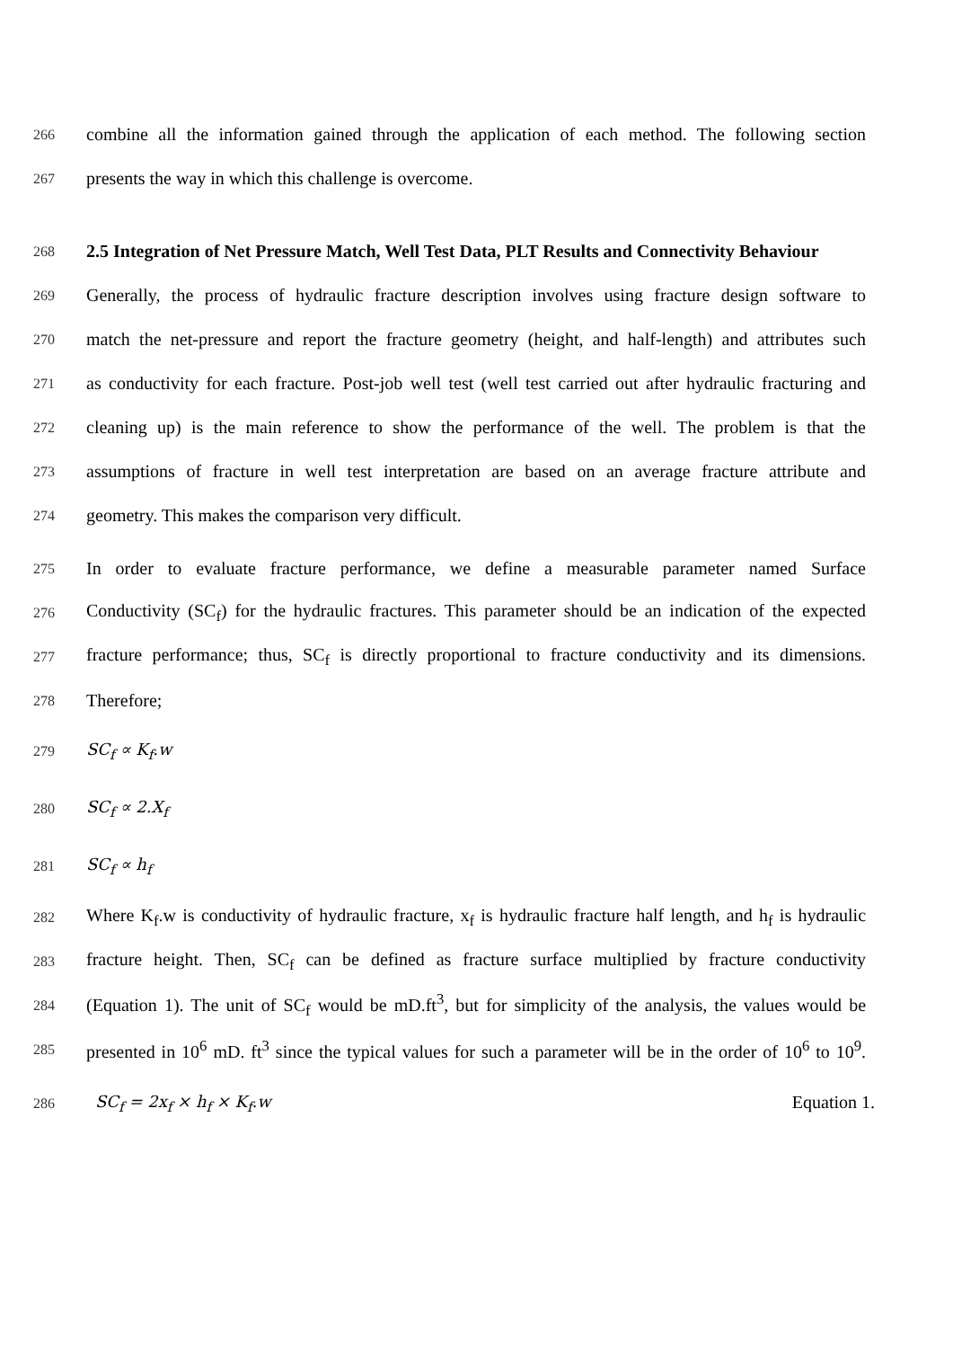266 combine all the information gained through the application of each method. The following section
267 presents the way in which this challenge is overcome.
268 2.5 Integration of Net Pressure Match, Well Test Data, PLT Results and Connectivity Behaviour
269 Generally, the process of hydraulic fracture description involves using fracture design software to
270 match the net-pressure and report the fracture geometry (height, and half-length) and attributes such
271 as conductivity for each fracture. Post-job well test (well test carried out after hydraulic fracturing and
272 cleaning up) is the main reference to show the performance of the well. The problem is that the
273 assumptions of fracture in well test interpretation are based on an average fracture attribute and
274 geometry. This makes the comparison very difficult.
275 In order to evaluate fracture performance, we define a measurable parameter named Surface
276 Conductivity (SC<sub>f</sub>) for the hydraulic fractures. This parameter should be an indication of the expected
277 fracture performance; thus, SC<sub>f</sub> is directly proportional to fracture conductivity and its dimensions.
278 Therefore;
279 SC<sub>f</sub> ∝ K<sub>f</sub>.w
280 SC<sub>f</sub> ∝ 2.X<sub>f</sub>
281 SC<sub>f</sub> ∝ h<sub>f</sub>
282 Where K<sub>f</sub>.w is conductivity of hydraulic fracture, x<sub>f</sub> is hydraulic fracture half length, and h<sub>f</sub> is hydraulic
283 fracture height. Then, SC<sub>f</sub> can be defined as fracture surface multiplied by fracture conductivity
284 (Equation 1). The unit of SC<sub>f</sub> would be mD.ft<sup>3</sup>, but for simplicity of the analysis, the values would be
285 presented in 10<sup>6</sup> mD. ft<sup>3</sup> since the typical values for such a parameter will be in the order of 10<sup>6</sup> to 10<sup>9</sup>.
286 SC<sub>f</sub> = 2x<sub>f</sub> × h<sub>f</sub> × K<sub>f</sub>.w Equation 1.